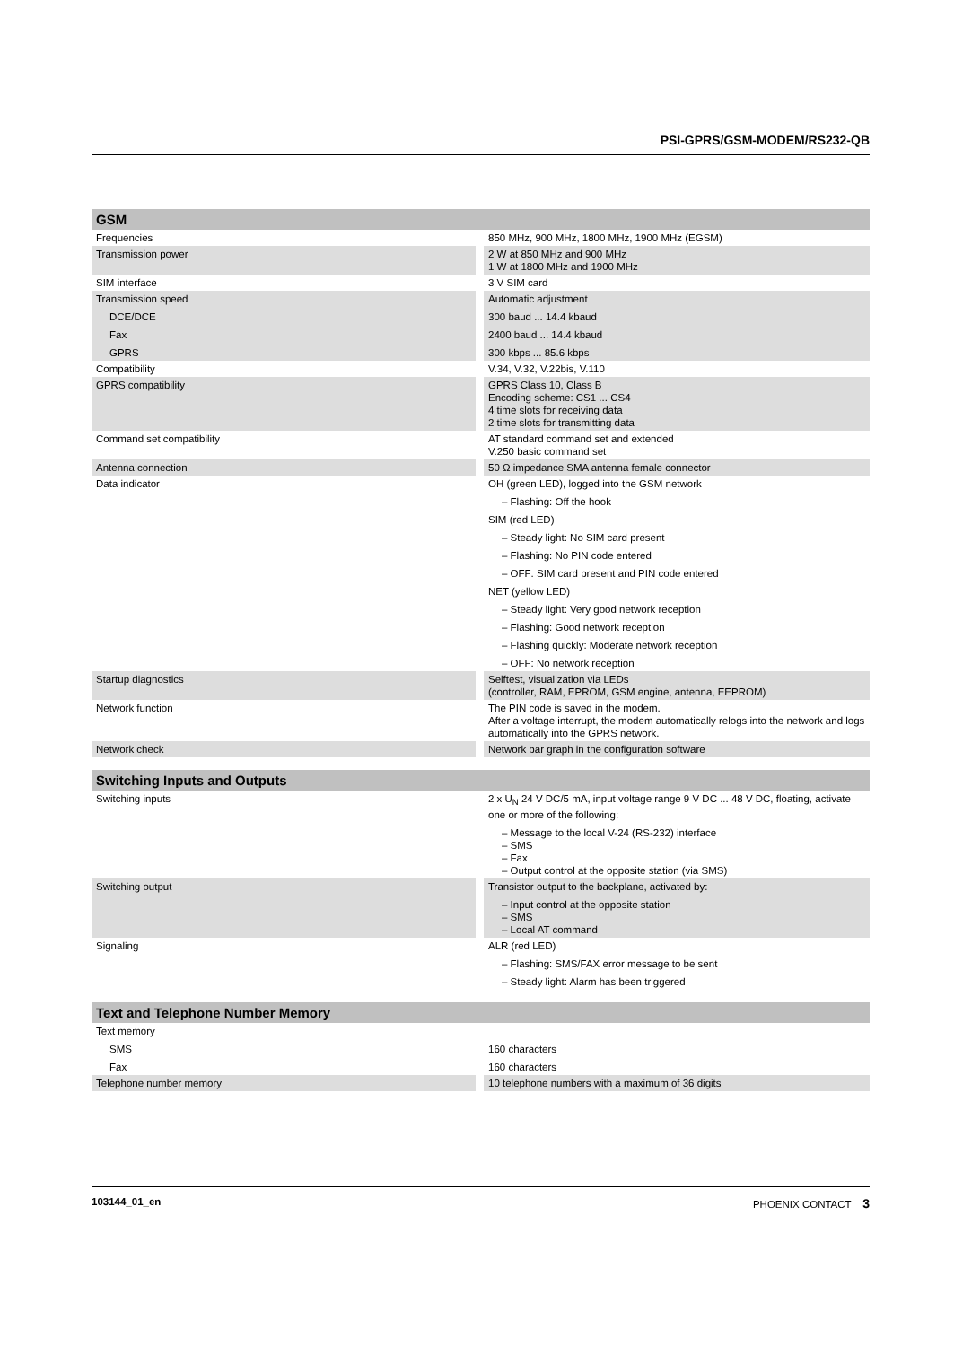PSI-GPRS/GSM-MODEM/RS232-QB
| GSM | | |
| --- | --- | --- |
| Frequencies | | 850 MHz, 900 MHz, 1800 MHz, 1900 MHz (EGSM) |
| Transmission power | | 2 W at 850 MHz and 900 MHz 1 W at 1800 MHz and 1900 MHz |
| SIM interface | | 3 V SIM card |
| Transmission speed DCE/DCE Fax GPRS | | Automatic adjustment 300 baud ... 14.4 kbaud 2400 baud ... 14.4 kbaud 300 kbps ... 85.6 kbps |
| Compatibility | | V.34, V.32, V.22bis, V.110 |
| GPRS compatibility | | GPRS Class 10, Class B Encoding scheme: CS1 ... CS4 4 time slots for receiving data 2 time slots for transmitting data |
| Command set compatibility | | AT standard command set and extended V.250 basic command set |
| Antenna connection | | 50 Ω impedance SMA antenna female connector |
| Data indicator | | OH (green LED), logged into the GSM network – Flashing: Off the hook SIM (red LED) – Steady light: No SIM card present – Flashing: No PIN code entered – OFF: SIM card present and PIN code entered NET (yellow LED) – Steady light: Very good network reception – Flashing: Good network reception – Flashing quickly: Moderate network reception – OFF: No network reception |
| Startup diagnostics | | Selftest, visualization via LEDs (controller, RAM, EPROM, GSM engine, antenna, EEPROM) |
| Network function | | The PIN code is saved in the modem. After a voltage interrupt, the modem automatically relogs into the network and logs automatically into the GPRS network. |
| Network check | | Network bar graph in the configuration software |
| Switching Inputs and Outputs | | |
| Switching inputs | | 2 x U<sub>N</sub> 24 V DC/5 mA, input voltage range 9 V DC ... 48 V DC, floating, activate one or more of the following: – Message to the local V-24 (RS-232) interface – SMS – Fax – Output control at the opposite station (via SMS) |
| Switching output | | Transistor output to the backplane, activated by: – Input control at the opposite station – SMS – Local AT command |
| Signaling | | ALR (red LED) – Flashing: SMS/FAX error message to be sent – Steady light: Alarm has been triggered |
| Text and Telephone Number Memory | | |
| Text memory SMS Fax | | 160 characters 160 characters |
| Telephone number memory | | 10 telephone numbers with a maximum of 36 digits |
103144_01_en PHOENIX CONTACT 3